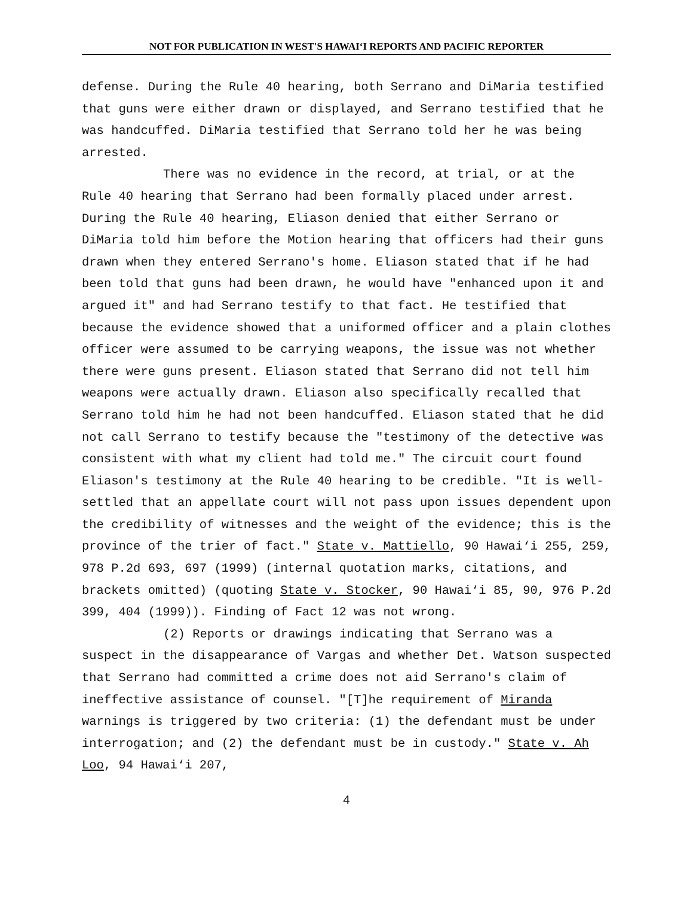NOT FOR PUBLICATION IN WEST'S HAWAI‘I REPORTS AND PACIFIC REPORTER
defense. During the Rule 40 hearing, both Serrano and DiMaria testified that guns were either drawn or displayed, and Serrano testified that he was handcuffed. DiMaria testified that Serrano told her he was being arrested.
There was no evidence in the record, at trial, or at the Rule 40 hearing that Serrano had been formally placed under arrest. During the Rule 40 hearing, Eliason denied that either Serrano or DiMaria told him before the Motion hearing that officers had their guns drawn when they entered Serrano's home. Eliason stated that if he had been told that guns had been drawn, he would have "enhanced upon it and argued it" and had Serrano testify to that fact. He testified that because the evidence showed that a uniformed officer and a plain clothes officer were assumed to be carrying weapons, the issue was not whether there were guns present. Eliason stated that Serrano did not tell him weapons were actually drawn. Eliason also specifically recalled that Serrano told him he had not been handcuffed. Eliason stated that he did not call Serrano to testify because the "testimony of the detective was consistent with what my client had told me." The circuit court found Eliason's testimony at the Rule 40 hearing to be credible. "It is well-settled that an appellate court will not pass upon issues dependent upon the credibility of witnesses and the weight of the evidence; this is the province of the trier of fact." State v. Mattiello, 90 Hawai‘i 255, 259, 978 P.2d 693, 697 (1999) (internal quotation marks, citations, and brackets omitted) (quoting State v. Stocker, 90 Hawai‘i 85, 90, 976 P.2d 399, 404 (1999)). Finding of Fact 12 was not wrong.
(2) Reports or drawings indicating that Serrano was a suspect in the disappearance of Vargas and whether Det. Watson suspected that Serrano had committed a crime does not aid Serrano's claim of ineffective assistance of counsel. "[T]he requirement of Miranda warnings is triggered by two criteria: (1) the defendant must be under interrogation; and (2) the defendant must be in custody." State v. Ah Loo, 94 Hawai‘i 207,
4